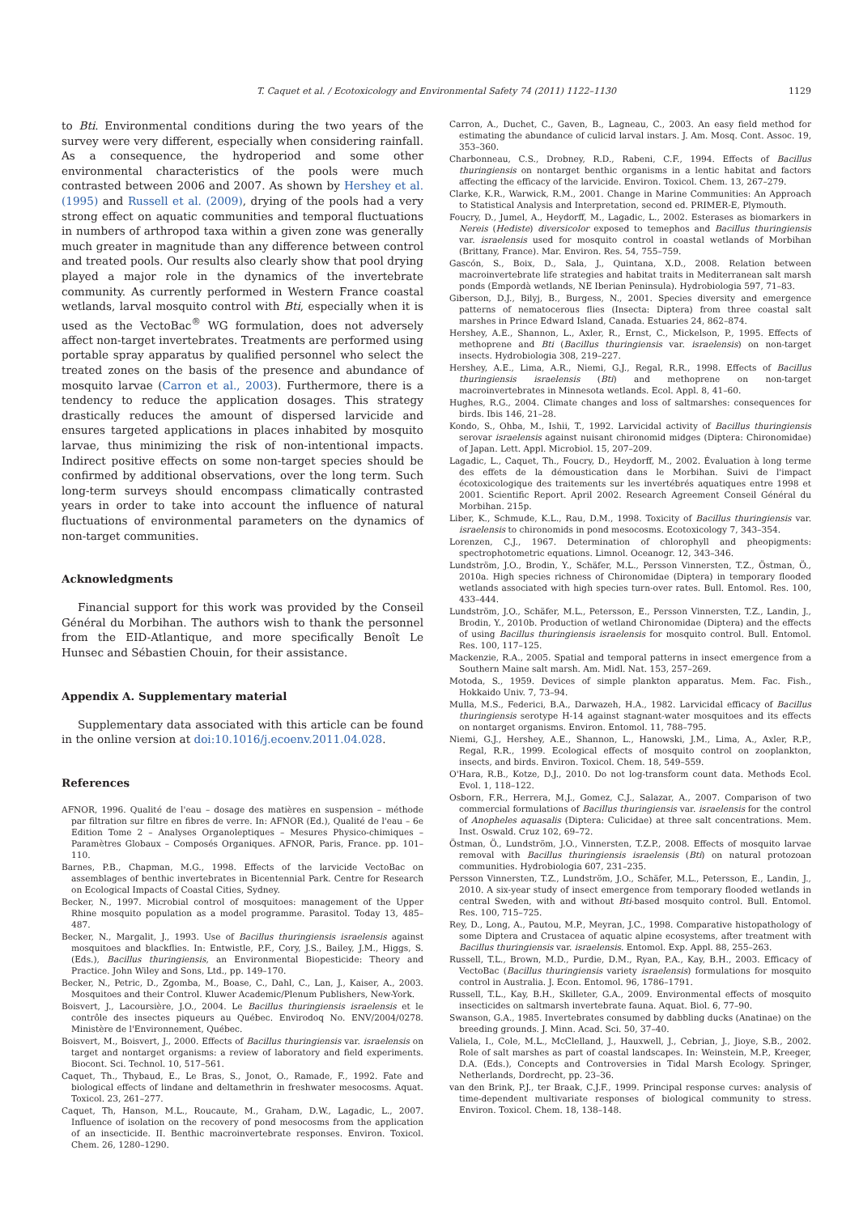T. Caquet et al. / Ecotoxicology and Environmental Safety 74 (2011) 1122–1130 1129
to Bti. Environmental conditions during the two years of the survey were very different, especially when considering rainfall. As a consequence, the hydroperiod and some other environmental characteristics of the pools were much contrasted between 2006 and 2007. As shown by Hershey et al. (1995) and Russell et al. (2009), drying of the pools had a very strong effect on aquatic communities and temporal fluctuations in numbers of arthropod taxa within a given zone was generally much greater in magnitude than any difference between control and treated pools. Our results also clearly show that pool drying played a major role in the dynamics of the invertebrate community. As currently performed in Western France coastal wetlands, larval mosquito control with Bti, especially when it is used as the VectoBac<sup>®</sup> WG formulation, does not adversely affect non-target invertebrates. Treatments are performed using portable spray apparatus by qualified personnel who select the treated zones on the basis of the presence and abundance of mosquito larvae (Carron et al., 2003). Furthermore, there is a tendency to reduce the application dosages. This strategy drastically reduces the amount of dispersed larvicide and ensures targeted applications in places inhabited by mosquito larvae, thus minimizing the risk of non-intentional impacts. Indirect positive effects on some non-target species should be confirmed by additional observations, over the long term. Such long-term surveys should encompass climatically contrasted years in order to take into account the influence of natural fluctuations of environmental parameters on the dynamics of non-target communities.
Acknowledgments
Financial support for this work was provided by the Conseil Général du Morbihan. The authors wish to thank the personnel from the EID-Atlantique, and more specifically Benoît Le Hunsec and Sébastien Chouin, for their assistance.
Appendix A. Supplementary material
Supplementary data associated with this article can be found in the online version at doi:10.1016/j.ecoenv.2011.04.028.
References
AFNOR, 1996. Qualité de l'eau – dosage des matières en suspension – méthode par filtration sur filtre en fibres de verre. In: AFNOR (Ed.), Qualité de l'eau – 6e Edition Tome 2 – Analyses Organoleptiques – Mesures Physico-chimiques – Paramètres Globaux – Composés Organiques. AFNOR, Paris, France. pp. 101–110.
Barnes, P.B., Chapman, M.G., 1998. Effects of the larvicide VectoBac on assemblages of benthic invertebrates in Bicentennial Park. Centre for Research on Ecological Impacts of Coastal Cities, Sydney.
Becker, N., 1997. Microbial control of mosquitoes: management of the Upper Rhine mosquito population as a model programme. Parasitol. Today 13, 485–487.
Becker, N., Margalit, J., 1993. Use of Bacillus thuringiensis israelensis against mosquitoes and blackflies. In: Entwistle, P.F., Cory, J.S., Bailey, J.M., Higgs, S. (Eds.), Bacillus thuringiensis, an Environmental Biopesticide: Theory and Practice. John Wiley and Sons, Ltd., pp. 149–170.
Becker, N., Petric, D., Zgomba, M., Boase, C., Dahl, C., Lan, J., Kaiser, A., 2003. Mosquitoes and their Control. Kluwer Academic/Plenum Publishers, New-York.
Boisvert, J., Lacoursière, J.O., 2004. Le Bacillus thuringiensis israelensis et le contrôle des insectes piqueurs au Québec. Envirodoq No. ENV/2004/0278. Ministère de l'Environnement, Québec.
Boisvert, M., Boisvert, J., 2000. Effects of Bacillus thuringiensis var. israelensis on target and nontarget organisms: a review of laboratory and field experiments. Biocont. Sci. Technol. 10, 517–561.
Caquet, Th., Thybaud, E., Le Bras, S., Jonot, O., Ramade, F., 1992. Fate and biological effects of lindane and deltamethrin in freshwater mesocosms. Aquat. Toxicol. 23, 261–277.
Caquet, Th, Hanson, M.L., Roucaute, M., Graham, D.W., Lagadic, L., 2007. Influence of isolation on the recovery of pond mesocosms from the application of an insecticide. II. Benthic macroinvertebrate responses. Environ. Toxicol. Chem. 26, 1280–1290.
Carron, A., Duchet, C., Gaven, B., Lagneau, C., 2003. An easy field method for estimating the abundance of culicid larval instars. J. Am. Mosq. Cont. Assoc. 19, 353–360.
Charbonneau, C.S., Drobney, R.D., Rabeni, C.F., 1994. Effects of Bacillus thuringiensis on nontarget benthic organisms in a lentic habitat and factors affecting the efficacy of the larvicide. Environ. Toxicol. Chem. 13, 267–279.
Clarke, K.R., Warwick, R.M., 2001. Change in Marine Communities: An Approach to Statistical Analysis and Interpretation, second ed. PRIMER-E, Plymouth.
Foucry, D., Jumel, A., Heydorff, M., Lagadic, L., 2002. Esterases as biomarkers in Nereis (Hediste) diversicolor exposed to temephos and Bacillus thuringiensis var. israelensis used for mosquito control in coastal wetlands of Morbihan (Brittany, France). Mar. Environ. Res. 54, 755–759.
Gascón, S., Boix, D., Sala, J., Quintana, X.D., 2008. Relation between macroinvertebrate life strategies and habitat traits in Mediterranean salt marsh ponds (Empordà wetlands, NE Iberian Peninsula). Hydrobiologia 597, 71–83.
Giberson, D.J., Bilyj, B., Burgess, N., 2001. Species diversity and emergence patterns of nematocerous flies (Insecta: Diptera) from three coastal salt marshes in Prince Edward Island, Canada. Estuaries 24, 862–874.
Hershey, A.E., Shannon, L., Axler, R., Ernst, C., Mickelson, P., 1995. Effects of methoprene and Bti (Bacillus thuringiensis var. israelensis) on non-target insects. Hydrobiologia 308, 219–227.
Hershey, A.E., Lima, A.R., Niemi, G.J., Regal, R.R., 1998. Effects of Bacillus thuringiensis israelensis (Bti) and methoprene on non-target macroinvertebrates in Minnesota wetlands. Ecol. Appl. 8, 41–60.
Hughes, R.G., 2004. Climate changes and loss of saltmarshes: consequences for birds. Ibis 146, 21–28.
Kondo, S., Ohba, M., Ishii, T., 1992. Larvicidal activity of Bacillus thuringiensis serovar israelensis against nuisant chironomid midges (Diptera: Chironomidae) of Japan. Lett. Appl. Microbiol. 15, 207–209.
Lagadic, L., Caquet, Th., Foucry, D., Heydorff, M., 2002. Évaluation à long terme des effets de la démoustication dans le Morbihan. Suivi de l'impact écotoxicologique des traitements sur les invertébrés aquatiques entre 1998 et 2001. Scientific Report. April 2002. Research Agreement Conseil Général du Morbihan. 215p.
Liber, K., Schmude, K.L., Rau, D.M., 1998. Toxicity of Bacillus thuringiensis var. israelensis to chironomids in pond mesocosms. Ecotoxicology 7, 343–354.
Lorenzen, C.J., 1967. Determination of chlorophyll and pheopigments: spectrophotometric equations. Limnol. Oceanogr. 12, 343–346.
Lundström, J.O., Brodin, Y., Schäfer, M.L., Persson Vinnersten, T.Z., Östman, Ö., 2010a. High species richness of Chironomidae (Diptera) in temporary flooded wetlands associated with high species turn-over rates. Bull. Entomol. Res. 100, 433–444.
Lundström, J.O., Schäfer, M.L., Petersson, E., Persson Vinnersten, T.Z., Landin, J., Brodin, Y., 2010b. Production of wetland Chironomidae (Diptera) and the effects of using Bacillus thuringiensis israelensis for mosquito control. Bull. Entomol. Res. 100, 117–125.
Mackenzie, R.A., 2005. Spatial and temporal patterns in insect emergence from a Southern Maine salt marsh. Am. Midl. Nat. 153, 257–269.
Motoda, S., 1959. Devices of simple plankton apparatus. Mem. Fac. Fish., Hokkaido Univ. 7, 73–94.
Mulla, M.S., Federici, B.A., Darwazeh, H.A., 1982. Larvicidal efficacy of Bacillus thuringiensis serotype H-14 against stagnant-water mosquitoes and its effects on nontarget organisms. Environ. Entomol. 11, 788–795.
Niemi, G.J., Hershey, A.E., Shannon, L., Hanowski, J.M., Lima, A., Axler, R.P., Regal, R.R., 1999. Ecological effects of mosquito control on zooplankton, insects, and birds. Environ. Toxicol. Chem. 18, 549–559.
O'Hara, R.B., Kotze, D.J., 2010. Do not log-transform count data. Methods Ecol. Evol. 1, 118–122.
Osborn, F.R., Herrera, M.J., Gomez, C.J., Salazar, A., 2007. Comparison of two commercial formulations of Bacillus thuringiensis var. israelensis for the control of Anopheles aquasalis (Diptera: Culicidae) at three salt concentrations. Mem. Inst. Oswald. Cruz 102, 69–72.
Östman, Ö., Lundström, J.O., Vinnersten, T.Z.P., 2008. Effects of mosquito larvae removal with Bacillus thuringiensis israelensis (Bti) on natural protozoan communities. Hydrobiologia 607, 231–235.
Persson Vinnersten, T.Z., Lundström, J.O., Schäfer, M.L., Petersson, E., Landin, J., 2010. A six-year study of insect emergence from temporary flooded wetlands in central Sweden, with and without Bti-based mosquito control. Bull. Entomol. Res. 100, 715–725.
Rey, D., Long, A., Pautou, M.P., Meyran, J.C., 1998. Comparative histopathology of some Diptera and Crustacea of aquatic alpine ecosystems, after treatment with Bacillus thuringiensis var. israelensis. Entomol. Exp. Appl. 88, 255–263.
Russell, T.L., Brown, M.D., Purdie, D.M., Ryan, P.A., Kay, B.H., 2003. Efficacy of VectoBac (Bacillus thuringiensis variety israelensis) formulations for mosquito control in Australia. J. Econ. Entomol. 96, 1786–1791.
Russell, T.L., Kay, B.H., Skilleter, G.A., 2009. Environmental effects of mosquito insecticides on saltmarsh invertebrate fauna. Aquat. Biol. 6, 77–90.
Swanson, G.A., 1985. Invertebrates consumed by dabbling ducks (Anatinae) on the breeding grounds. J. Minn. Acad. Sci. 50, 37–40.
Valiela, I., Cole, M.L., McClelland, J., Hauxwell, J., Cebrian, J., Jioye, S.B., 2002. Role of salt marshes as part of coastal landscapes. In: Weinstein, M.P., Kreeger, D.A. (Eds.), Concepts and Controversies in Tidal Marsh Ecology. Springer, Netherlands, Dordrecht, pp. 23–36.
van den Brink, P.J., ter Braak, C.J.F., 1999. Principal response curves: analysis of time-dependent multivariate responses of biological community to stress. Environ. Toxicol. Chem. 18, 138–148.